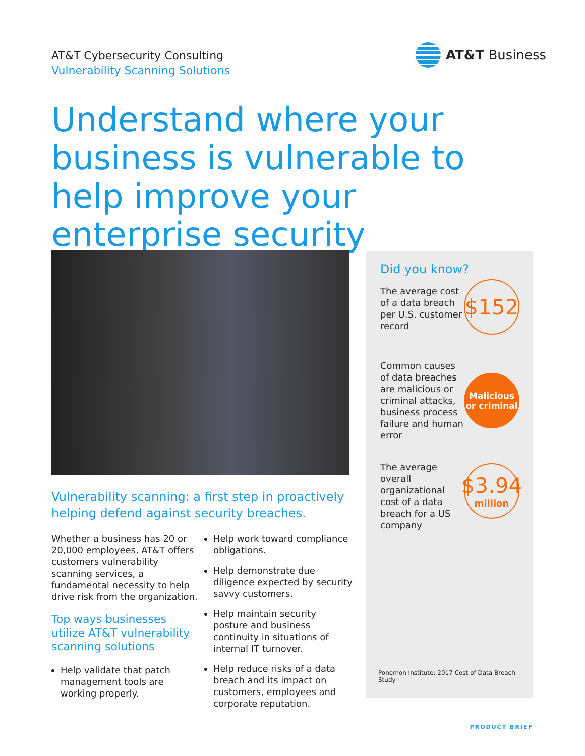AT&T Cybersecurity Consulting
Vulnerability Scanning Solutions
AT&T Business
Understand where your business is vulnerable to help improve your enterprise security
Vulnerability scanning: a first step in proactively helping defend against security breaches.
Whether a business has 20 or 20,000 employees, AT&T offers customers vulnerability scanning services, a fundamental necessity to help drive risk from the organization.
Top ways businesses utilize AT&T vulnerability scanning solutions
Help validate that patch management tools are working properly.
Help work toward compliance obligations.
Help demonstrate due diligence expected by security savvy customers.
Help maintain security posture and business continuity in situations of internal IT turnover.
Help reduce risks of a data breach and its impact on customers, employees and corporate reputation.
Did you know?
The average cost of a data breach per U.S. customer record
$152
Common causes of data breaches are malicious or criminal attacks, business process failure and human error
Malicious
or criminal
The average overall organizational cost of a data breach for a US company
$3.94
million
Ponemon Institute: 2017 Cost of Data Breach Study
PRODUCT BRIEF